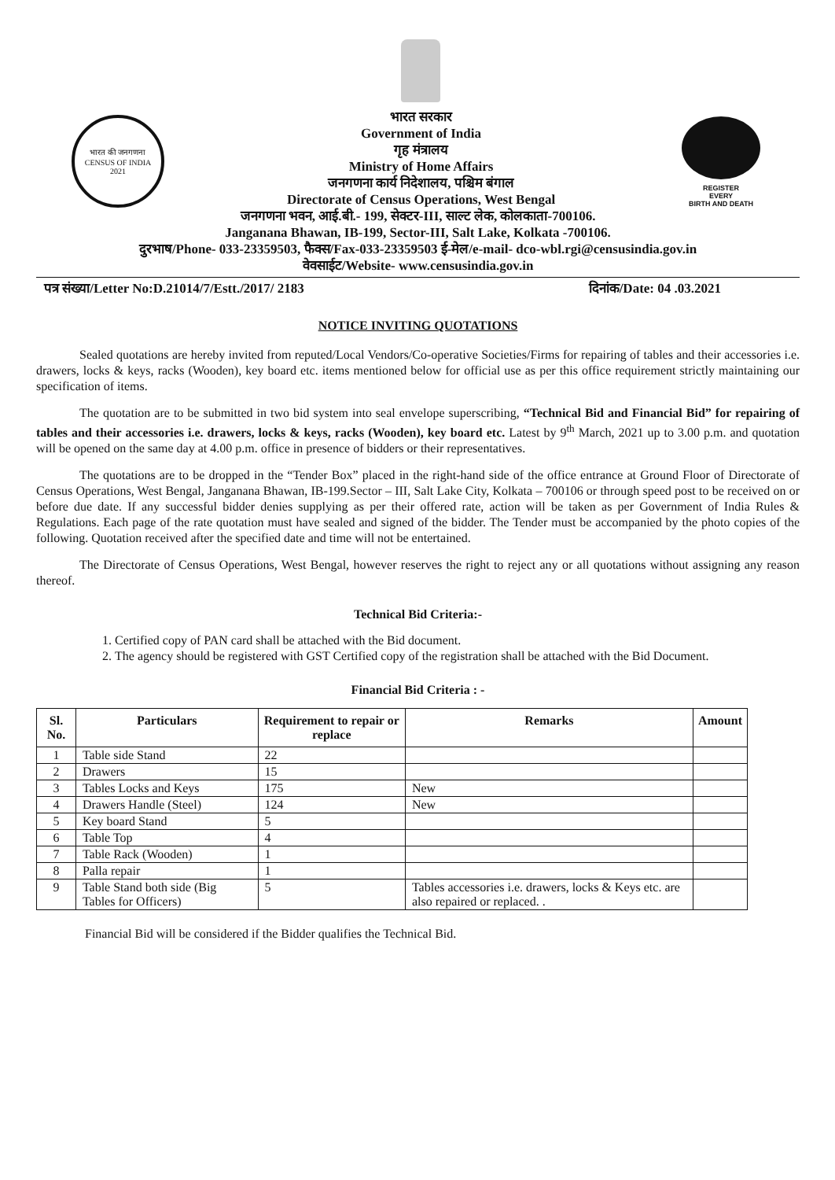भारत की जनगणना
CENSUS OF INDIA
2021
भारत सरकार
Government of India
गृह मंत्रालय
Ministry of Home Affairs
जनगणना कार्य निदेशालय, पश्चिम बंगाल
Directorate of Census Operations, West Bengal
REGISTER
EVERY
BIRTH AND DEATH
जनगणना भवन, आई.बी.- 199, सेक्टर-III, साल्ट लेक, कोलकाता-700106.
Janganana Bhawan, IB-199, Sector-III, Salt Lake, Kolkata -700106.
दुरभाष/Phone- 033-23359503, फैक्स/Fax-033-23359503 ई-मेल/e-mail- dco-wbl.rgi@censusindia.gov.in
वेवसाईट/Website- www.censusindia.gov.in
पत्र संख्या/Letter No:D.21014/7/Estt./2017/ 2183 दिनांक/Date: 04 .03.2021
NOTICE INVITING QUOTATIONS
Sealed quotations are hereby invited from reputed/Local Vendors/Co-operative Societies/Firms for repairing of tables and their accessories i.e. drawers, locks & keys, racks (Wooden), key board etc. items mentioned below for official use as per this office requirement strictly maintaining our specification of items.
The quotation are to be submitted in two bid system into seal envelope superscribing, “Technical Bid and Financial Bid” for repairing of tables and their accessories i.e. drawers, locks & keys, racks (Wooden), key board etc. Latest by 9<sup>th</sup> March, 2021 up to 3.00 p.m. and quotation will be opened on the same day at 4.00 p.m. office in presence of bidders or their representatives.
The quotations are to be dropped in the “Tender Box” placed in the right-hand side of the office entrance at Ground Floor of Directorate of Census Operations, West Bengal, Janganana Bhawan, IB-199.Sector – III, Salt Lake City, Kolkata – 700106 or through speed post to be received on or before due date. If any successful bidder denies supplying as per their offered rate, action will be taken as per Government of India Rules & Regulations. Each page of the rate quotation must have sealed and signed of the bidder. The Tender must be accompanied by the photo copies of the following. Quotation received after the specified date and time will not be entertained.
The Directorate of Census Operations, West Bengal, however reserves the right to reject any or all quotations without assigning any reason thereof.
Technical Bid Criteria:-
1. Certified copy of PAN card shall be attached with the Bid document.
2. The agency should be registered with GST Certified copy of the registration shall be attached with the Bid Document.
Financial Bid Criteria : -
| Sl. No. | Particulars | Requirement to repair or replace | Remarks | Amount |
| --- | --- | --- | --- | --- |
| 1 | Table side Stand | 22 | | |
| 2 | Drawers | 15 | | |
| 3 | Tables Locks and Keys | 175 | New | |
| 4 | Drawers Handle (Steel) | 124 | New | |
| 5 | Key board Stand | 5 | | |
| 6 | Table Top | 4 | | |
| 7 | Table Rack (Wooden) | 1 | | |
| 8 | Palla repair | 1 | | |
| 9 | Table Stand both side (Big Tables for Officers) | 5 | Tables accessories i.e. drawers, locks & Keys etc. are also repaired or replaced. . | |
Financial Bid will be considered if the Bidder qualifies the Technical Bid.